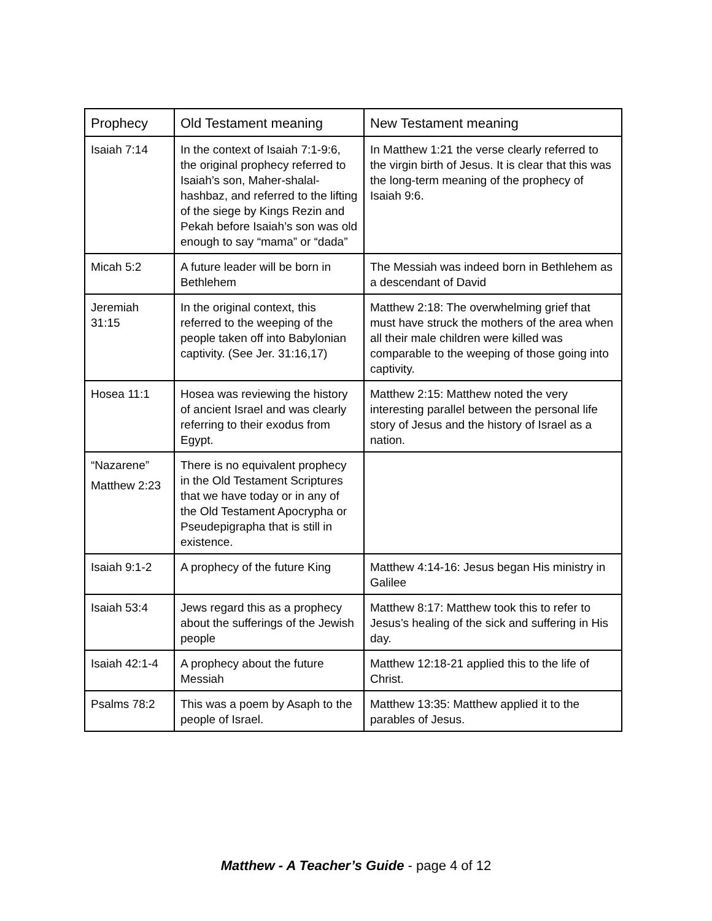| Prophecy | Old Testament meaning | New Testament meaning |
| --- | --- | --- |
| Isaiah 7:14 | In the context of Isaiah 7:1-9:6, the original prophecy referred to Isaiah’s son, Maher-shalal-hashbaz, and referred to the lifting of the siege by Kings Rezin and Pekah before Isaiah’s son was old enough to say “mama” or “dada” | In Matthew 1:21 the verse clearly referred to the virgin birth of Jesus. It is clear that this was the long-term meaning of the prophecy of Isaiah 9:6. |
| Micah 5:2 | A future leader will be born in Bethlehem | The Messiah was indeed born in Bethlehem as a descendant of David |
| Jeremiah 31:15 | In the original context, this referred to the weeping of the people taken off into Babylonian captivity. (See Jer. 31:16,17) | Matthew 2:18: The overwhelming grief that must have struck the mothers of the area when all their male children were killed was comparable to the weeping of those going into captivity. |
| Hosea 11:1 | Hosea was reviewing the history of ancient Israel and was clearly referring to their exodus from Egypt. | Matthew 2:15: Matthew noted the very interesting parallel between the personal life story of Jesus and the history of Israel as a nation. |
| “Nazarene” Matthew 2:23 | There is no equivalent prophecy in the Old Testament Scriptures that we have today or in any of the Old Testament Apocrypha or Pseudepigrapha that is still in existence. | |
| Isaiah 9:1-2 | A prophecy of the future King | Matthew 4:14-16: Jesus began His ministry in Galilee |
| Isaiah 53:4 | Jews regard this as a prophecy about the sufferings of the Jewish people | Matthew 8:17: Matthew took this to refer to Jesus’s healing of the sick and suffering in His day. |
| Isaiah 42:1-4 | A prophecy about the future Messiah | Matthew 12:18-21 applied this to the life of Christ. |
| Psalms 78:2 | This was a poem by Asaph to the people of Israel. | Matthew 13:35: Matthew applied it to the parables of Jesus. |
Matthew - A Teacher’s Guide - page 4 of 12